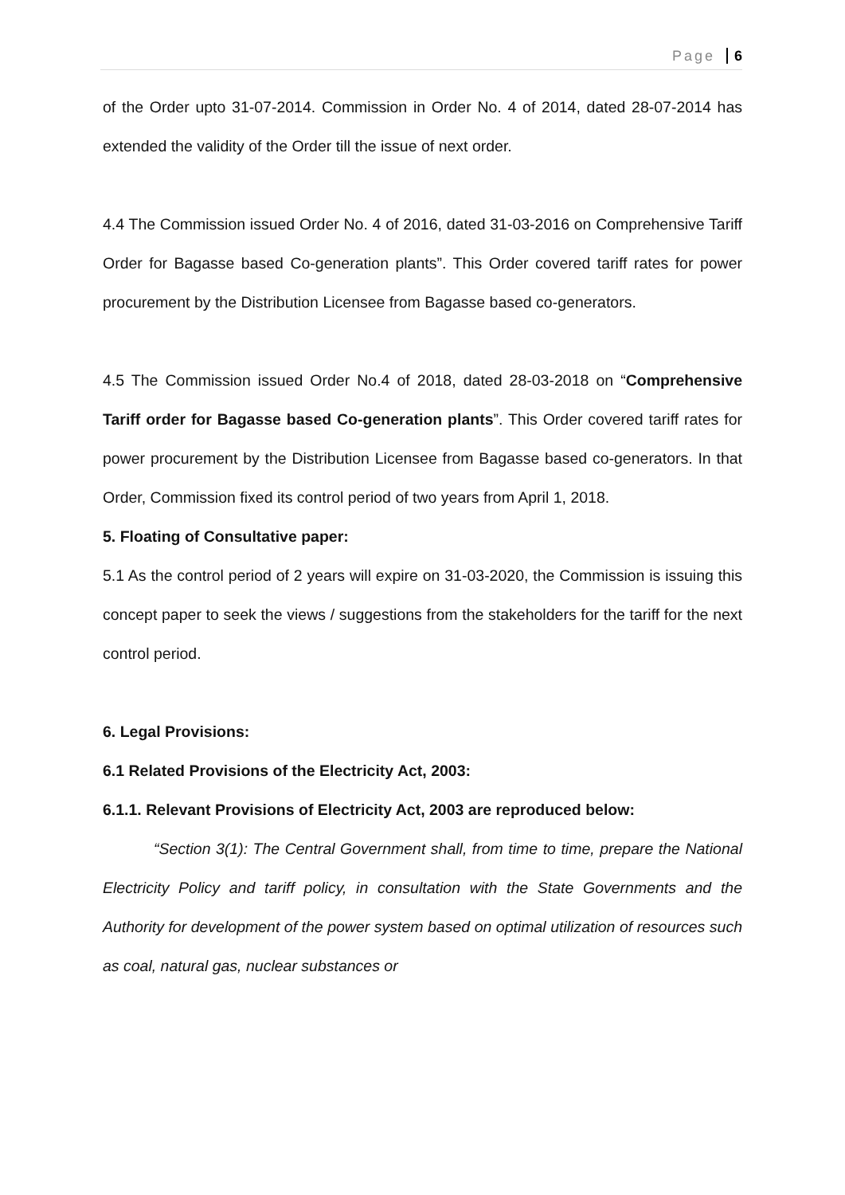Page 6
of the Order upto 31-07-2014. Commission in Order No. 4 of 2014, dated 28-07-2014 has extended the validity of the Order till the issue of next order.
4.4 The Commission issued Order No. 4 of 2016, dated 31-03-2016 on Comprehensive Tariff Order for Bagasse based Co-generation plants”. This Order covered tariff rates for power procurement by the Distribution Licensee from Bagasse based co-generators.
4.5 The Commission issued Order No.4 of 2018, dated 28-03-2018 on “Comprehensive Tariff order for Bagasse based Co-generation plants”. This Order covered tariff rates for power procurement by the Distribution Licensee from Bagasse based co-generators. In that Order, Commission fixed its control period of two years from April 1, 2018.
5. Floating of Consultative paper:
5.1 As the control period of 2 years will expire on 31-03-2020, the Commission is issuing this concept paper to seek the views / suggestions from the stakeholders for the tariff for the next control period.
6. Legal Provisions:
6.1 Related Provisions of the Electricity Act, 2003:
6.1.1. Relevant Provisions of Electricity Act, 2003 are reproduced below:
“Section 3(1): The Central Government shall, from time to time, prepare the National Electricity Policy and tariff policy, in consultation with the State Governments and the Authority for development of the power system based on optimal utilization of resources such as coal, natural gas, nuclear substances or